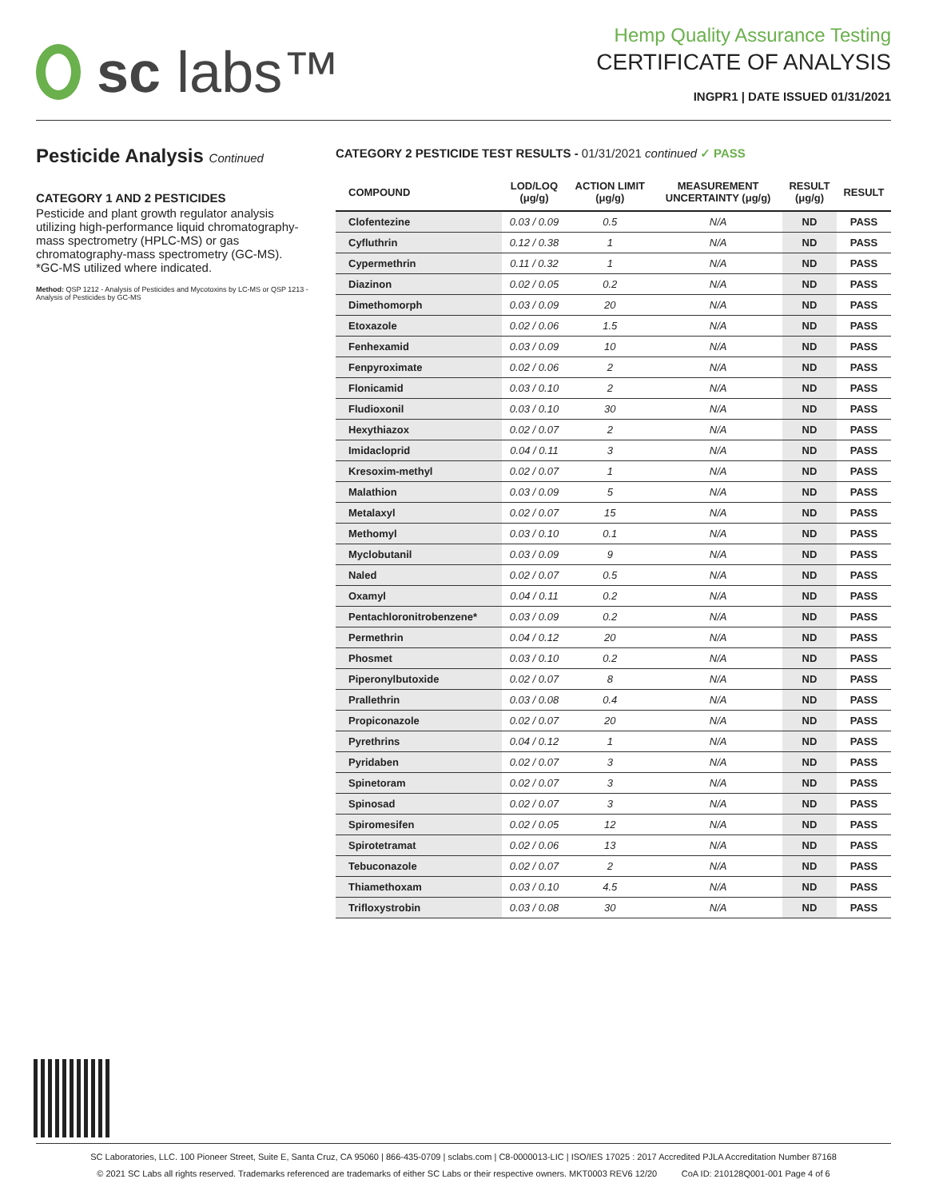sc labs™
Hemp Quality Assurance Testing
CERTIFICATE OF ANALYSIS
INGPR1 | DATE ISSUED 01/31/2021
Pesticide Analysis Continued
CATEGORY 1 AND 2 PESTICIDES
Pesticide and plant growth regulator analysis utilizing high-performance liquid chromatography-mass spectrometry (HPLC-MS) or gas chromatography-mass spectrometry (GC-MS). *GC-MS utilized where indicated.
Method: QSP 1212 - Analysis of Pesticides and Mycotoxins by LC-MS or QSP 1213 - Analysis of Pesticides by GC-MS
CATEGORY 2 PESTICIDE TEST RESULTS - 01/31/2021 continued ✓ PASS
| COMPOUND | LOD/LOQ (μg/g) | ACTION LIMIT (μg/g) | MEASUREMENT UNCERTAINTY (μg/g) | RESULT (μg/g) | RESULT |
| --- | --- | --- | --- | --- | --- |
| Clofentezine | 0.03 / 0.09 | 0.5 | N/A | ND | PASS |
| Cyfluthrin | 0.12 / 0.38 | 1 | N/A | ND | PASS |
| Cypermethrin | 0.11 / 0.32 | 1 | N/A | ND | PASS |
| Diazinon | 0.02 / 0.05 | 0.2 | N/A | ND | PASS |
| Dimethomorph | 0.03 / 0.09 | 20 | N/A | ND | PASS |
| Etoxazole | 0.02 / 0.06 | 1.5 | N/A | ND | PASS |
| Fenhexamid | 0.03 / 0.09 | 10 | N/A | ND | PASS |
| Fenpyroximate | 0.02 / 0.06 | 2 | N/A | ND | PASS |
| Flonicamid | 0.03 / 0.10 | 2 | N/A | ND | PASS |
| Fludioxonil | 0.03 / 0.10 | 30 | N/A | ND | PASS |
| Hexythiazox | 0.02 / 0.07 | 2 | N/A | ND | PASS |
| Imidacloprid | 0.04 / 0.11 | 3 | N/A | ND | PASS |
| Kresoxim-methyl | 0.02 / 0.07 | 1 | N/A | ND | PASS |
| Malathion | 0.03 / 0.09 | 5 | N/A | ND | PASS |
| Metalaxyl | 0.02 / 0.07 | 15 | N/A | ND | PASS |
| Methomyl | 0.03 / 0.10 | 0.1 | N/A | ND | PASS |
| Myclobutanil | 0.03 / 0.09 | 9 | N/A | ND | PASS |
| Naled | 0.02 / 0.07 | 0.5 | N/A | ND | PASS |
| Oxamyl | 0.04 / 0.11 | 0.2 | N/A | ND | PASS |
| Pentachloronitrobenzene* | 0.03 / 0.09 | 0.2 | N/A | ND | PASS |
| Permethrin | 0.04 / 0.12 | 20 | N/A | ND | PASS |
| Phosmet | 0.03 / 0.10 | 0.2 | N/A | ND | PASS |
| Piperonylbutoxide | 0.02 / 0.07 | 8 | N/A | ND | PASS |
| Prallethrin | 0.03 / 0.08 | 0.4 | N/A | ND | PASS |
| Propiconazole | 0.02 / 0.07 | 20 | N/A | ND | PASS |
| Pyrethrins | 0.04 / 0.12 | 1 | N/A | ND | PASS |
| Pyridaben | 0.02 / 0.07 | 3 | N/A | ND | PASS |
| Spinetoram | 0.02 / 0.07 | 3 | N/A | ND | PASS |
| Spinosad | 0.02 / 0.07 | 3 | N/A | ND | PASS |
| Spiromesifen | 0.02 / 0.05 | 12 | N/A | ND | PASS |
| Spirotetramat | 0.02 / 0.06 | 13 | N/A | ND | PASS |
| Tebuconazole | 0.02 / 0.07 | 2 | N/A | ND | PASS |
| Thiamethoxam | 0.03 / 0.10 | 4.5 | N/A | ND | PASS |
| Trifloxystrobin | 0.03 / 0.08 | 30 | N/A | ND | PASS |
SC Laboratories, LLC. 100 Pioneer Street, Suite E, Santa Cruz, CA 95060 | 866-435-0709 | sclabs.com | C8-0000013-LIC | ISO/IES 17025 : 2017 Accredited PJLA Accreditation Number 87168
© 2021 SC Labs all rights reserved. Trademarks referenced are trademarks of either SC Labs or their respective owners. MKT0003 REV6 12/20 CoA ID: 210128Q001-001 Page 4 of 6